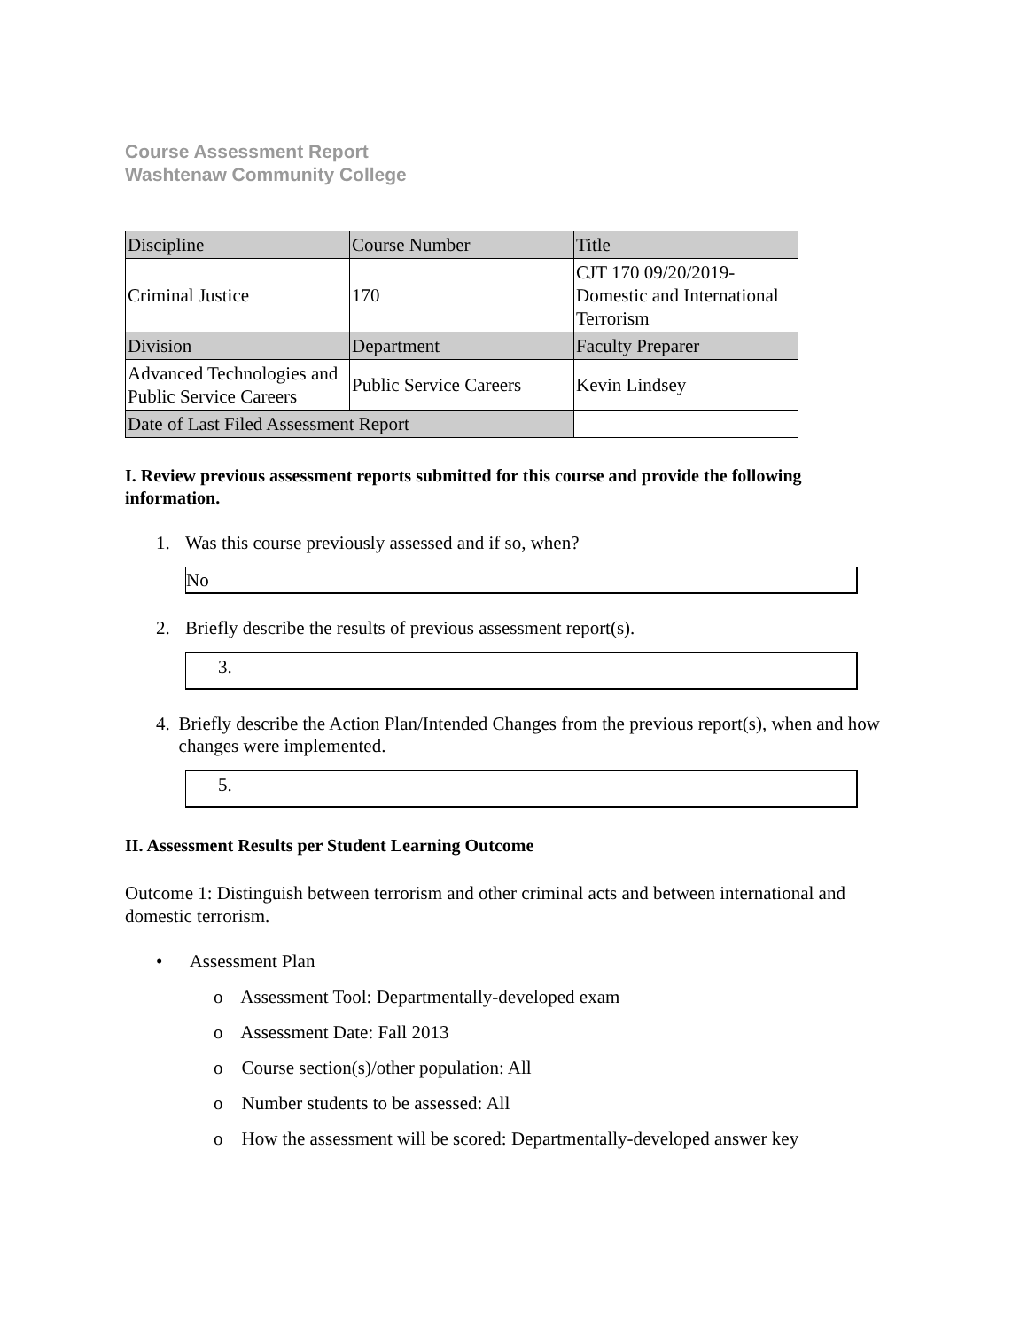Course Assessment Report
Washtenaw Community College
| Discipline | Course Number | Title |
| Criminal Justice | 170 | CJT 170 09/20/2019- Domestic and International Terrorism |
| Division | Department | Faculty Preparer |
| Advanced Technologies and Public Service Careers | Public Service Careers | Kevin Lindsey |
| Date of Last Filed Assessment Report | | |
I. Review previous assessment reports submitted for this course and provide the following information.
1. Was this course previously assessed and if so, when?
No
2. Briefly describe the results of previous assessment report(s).
3.
4. Briefly describe the Action Plan/Intended Changes from the previous report(s), when and how changes were implemented.
5.
II. Assessment Results per Student Learning Outcome
Outcome 1: Distinguish between terrorism and other criminal acts and between international and domestic terrorism.
• Assessment Plan
o Assessment Tool: Departmentally-developed exam
o Assessment Date: Fall 2013
o Course section(s)/other population: All
o Number students to be assessed: All
o How the assessment will be scored: Departmentally-developed answer key